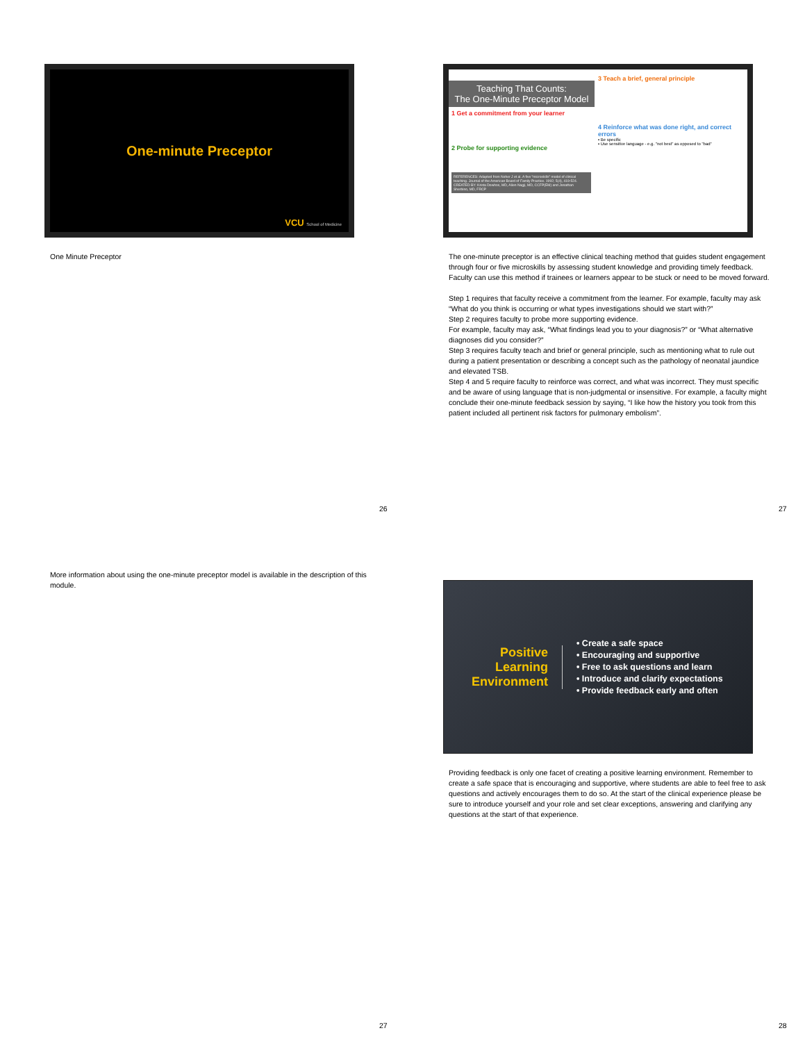One-minute Preceptor
VCU School of Medicine
One Minute Preceptor
26
Teaching That Counts:
The One-Minute Preceptor Model
1 Get a commitment from your learner
2 Probe for supporting evidence
REFERENCES: Adapted from Neher J et al. A five "microskills" model of clinical teaching. Journal of the American Board of Family Practice. 1992; 5(4), 419-524. CREATED BY: Krista Dowhos, MD, Allen Nagji, MD, CCFP(EM) and Jonathan Sherbino, MD, FRCP
3 Teach a brief, general principle
4 Reinforce what was done right, and correct errors
▪ Be specific
▪ Use sensitive language - e.g. "not best" as opposed to "bad"
The one-minute preceptor is an effective clinical teaching method that guides student engagement through four or five microskills by assessing student knowledge and providing timely feedback. Faculty can use this method if trainees or learners appear to be stuck or need to be moved forward.
Step 1 requires that faculty receive a commitment from the learner. For example, faculty may ask “What do you think is occurring or what types investigations should we start with?”
Step 2 requires faculty to probe more supporting evidence.
For example, faculty may ask, “What findings lead you to your diagnosis?” or “What alternative diagnoses did you consider?”
Step 3 requires faculty teach and brief or general principle, such as mentioning what to rule out during a patient presentation or describing a concept such as the pathology of neonatal jaundice and elevated TSB.
Step 4 and 5 require faculty to reinforce was correct, and what was incorrect. They must specific and be aware of using language that is non-judgmental or insensitive. For example, a faculty might conclude their one-minute feedback session by saying, “I like how the history you took from this patient included all pertinent risk factors for pulmonary embolism”.
27
More information about using the one-minute preceptor model is available in the description of this module.
Positive Learning Environment
• Create a safe space
• Encouraging and supportive
• Free to ask questions and learn
• Introduce and clarify expectations
• Provide feedback early and often
Providing feedback is only one facet of creating a positive learning environment. Remember to create a safe space that is encouraging and supportive, where students are able to feel free to ask questions and actively encourages them to do so. At the start of the clinical experience please be sure to introduce yourself and your role and set clear exceptions, answering and clarifying any questions at the start of that experience.
27 28